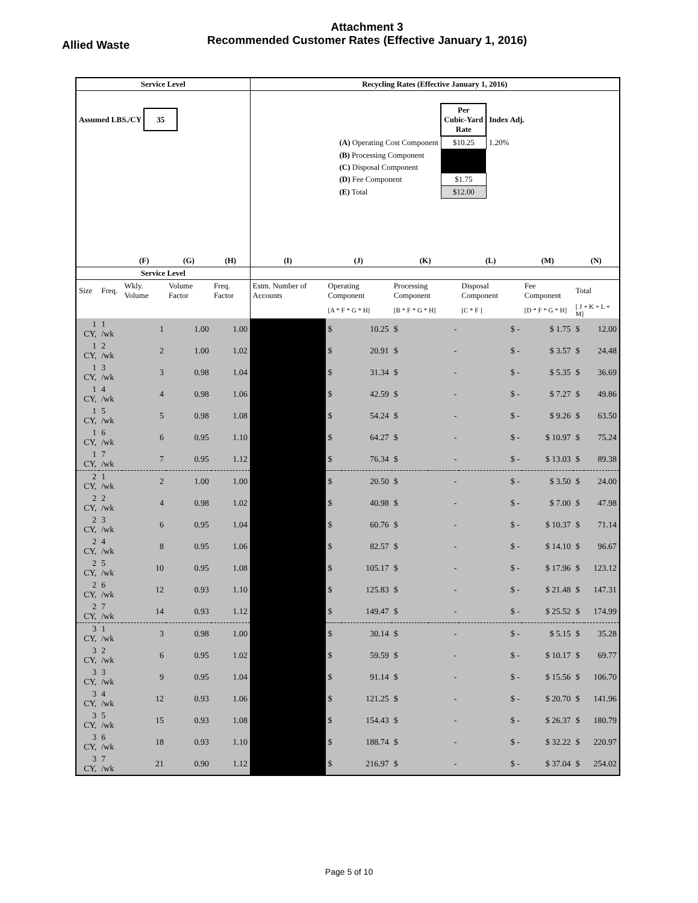Attachment 3
Recommended Customer Rates (Effective January 1, 2016)
Allied Waste
| Service Level | | | | | Recycling Rates (Effective January 1, 2016) | | | | | | | | |
| --- | --- | --- | --- | --- | --- | --- | --- | --- | --- | --- | --- | --- | --- |
| Assumed LBS./CY 35 | | | | | / / Per Cubic-Yard Rate / Index Adj. / / (A) Operating Cost Component / $10.25 / 1.20% / / (B) Processing Component / / / / (C) Disposal Component / / / / (D) Fee Component / $1.75 / / / (E) Total / $12.00 / / | | | | | | | | |
| | | (F) | (G) | (H) | (I) | (J) | | (K) | | (L) | (M) | (N) | |
| Service Level | | | | | | | | | | | | | |
| Size | Freq. | Wkly. Volume | Volume Factor | Freq. Factor | Estm. Number of Accounts | Operating Component | | Processing Component | | Disposal Component | Fee Component | Total | |
| | | | | | | [A * F * G * H] | | [B * F * G * H] | | [C * F ] | [D * F * G * H] | [ J + K + L + M] | |
| 1 CY, | 1 /wk | 1 | 1.00 | 1.00 | | $ | 10.25 | $ | - | $ - | $ 1.75 | $ | 12.00 |
| 1 CY, | 2 /wk | 2 | 1.00 | 1.02 | | $ | 20.91 | $ | - | $ - | $ 3.57 | $ | 24.48 |
| 1 CY, | 3 /wk | 3 | 0.98 | 1.04 | | $ | 31.34 | $ | - | $ - | $ 5.35 | $ | 36.69 |
| 1 CY, | 4 /wk | 4 | 0.98 | 1.06 | | $ | 42.59 | $ | - | $ - | $ 7.27 | $ | 49.86 |
| 1 CY, | 5 /wk | 5 | 0.98 | 1.08 | | $ | 54.24 | $ | - | $ - | $ 9.26 | $ | 63.50 |
| 1 CY, | 6 /wk | 6 | 0.95 | 1.10 | | $ | 64.27 | $ | - | $ - | $ 10.97 | $ | 75.24 |
| 1 CY, | 7 /wk | 7 | 0.95 | 1.12 | | $ | 76.34 | $ | - | $ - | $ 13.03 | $ | 89.38 |
| 2 CY, | 1 /wk | 2 | 1.00 | 1.00 | | $ | 20.50 | $ | - | $ - | $ 3.50 | $ | 24.00 |
| 2 CY, | 2 /wk | 4 | 0.98 | 1.02 | | $ | 40.98 | $ | - | $ - | $ 7.00 | $ | 47.98 |
| 2 CY, | 3 /wk | 6 | 0.95 | 1.04 | | $ | 60.76 | $ | - | $ - | $ 10.37 | $ | 71.14 |
| 2 CY, | 4 /wk | 8 | 0.95 | 1.06 | | $ | 82.57 | $ | - | $ - | $ 14.10 | $ | 96.67 |
| 2 CY, | 5 /wk | 10 | 0.95 | 1.08 | | $ | 105.17 | $ | - | $ - | $ 17.96 | $ | 123.12 |
| 2 CY, | 6 /wk | 12 | 0.93 | 1.10 | | $ | 125.83 | $ | - | $ - | $ 21.48 | $ | 147.31 |
| 2 CY, | 7 /wk | 14 | 0.93 | 1.12 | | $ | 149.47 | $ | - | $ - | $ 25.52 | $ | 174.99 |
| 3 CY, | 1 /wk | 3 | 0.98 | 1.00 | | $ | 30.14 | $ | - | $ - | $ 5.15 | $ | 35.28 |
| 3 CY, | 2 /wk | 6 | 0.95 | 1.02 | | $ | 59.59 | $ | - | $ - | $ 10.17 | $ | 69.77 |
| 3 CY, | 3 /wk | 9 | 0.95 | 1.04 | | $ | 91.14 | $ | - | $ - | $ 15.56 | $ | 106.70 |
| 3 CY, | 4 /wk | 12 | 0.93 | 1.06 | | $ | 121.25 | $ | - | $ - | $ 20.70 | $ | 141.96 |
| 3 CY, | 5 /wk | 15 | 0.93 | 1.08 | | $ | 154.43 | $ | - | $ - | $ 26.37 | $ | 180.79 |
| 3 CY, | 6 /wk | 18 | 0.93 | 1.10 | | $ | 188.74 | $ | - | $ - | $ 32.22 | $ | 220.97 |
| 3 CY, | 7 /wk | 21 | 0.90 | 1.12 | | $ | 216.97 | $ | - | $ - | $ 37.04 | $ | 254.02 |
Page 5 of 10